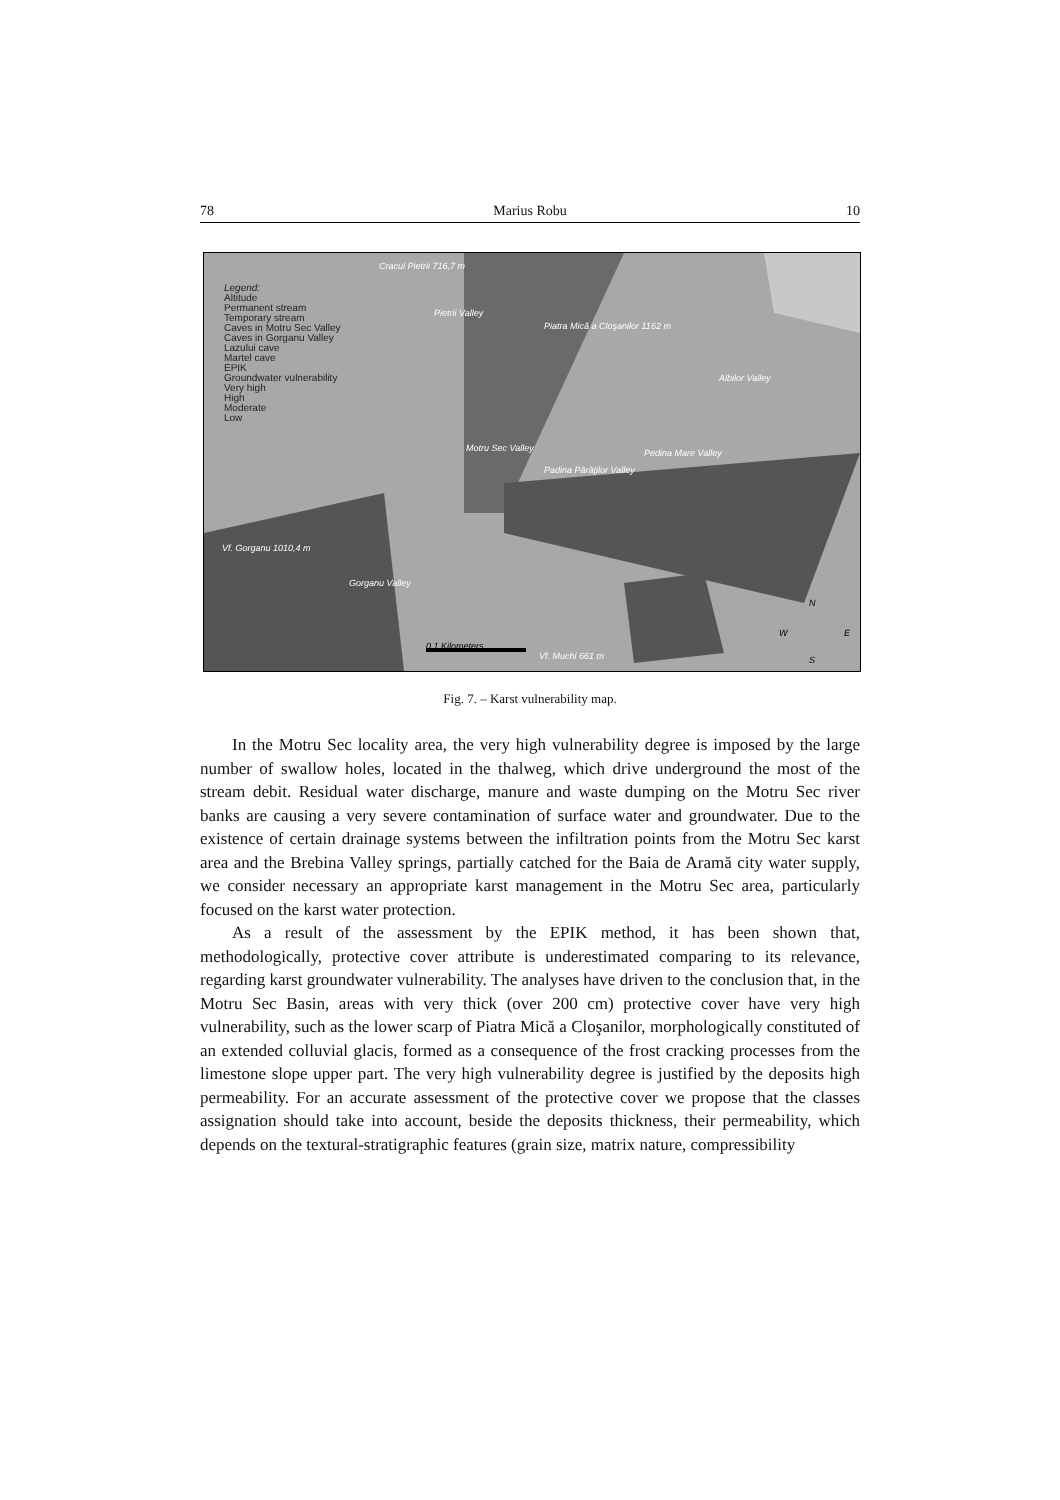78 Marius Robu 10
Legend:
Altitude
Permanent stream
Temporary stream
Caves in Motru Sec Valley
Caves in Gorganu Valley
Lazului cave
Martel cave
EPIK
Groundwater vulnerability
Very high
High
Moderate
Low
Cracul Pietrii 716,7 m
Pietrii Valley
Piatra Mică a Cloşanilor 1162 m
Albilor Valley
Motru Sec Valley Pedina Mare Valley
Padina Pârâţilor Valley
Vf. Gorganu 1010,4 m
Gorganu Valley
0 1 Kilometers
Vf. Muchi 661 m
N
W E
S
Fig. 7. – Karst vulnerability map.
In the Motru Sec locality area, the very high vulnerability degree is imposed by the large number of swallow holes, located in the thalweg, which drive underground the most of the stream debit. Residual water discharge, manure and waste dumping on the Motru Sec river banks are causing a very severe contamination of surface water and groundwater. Due to the existence of certain drainage systems between the infiltration points from the Motru Sec karst area and the Brebina Valley springs, partially catched for the Baia de Aramă city water supply, we consider necessary an appropriate karst management in the Motru Sec area, particularly focused on the karst water protection.
As a result of the assessment by the EPIK method, it has been shown that, methodologically, protective cover attribute is underestimated comparing to its relevance, regarding karst groundwater vulnerability. The analyses have driven to the conclusion that, in the Motru Sec Basin, areas with very thick (over 200 cm) protective cover have very high vulnerability, such as the lower scarp of Piatra Mică a Cloşanilor, morphologically constituted of an extended colluvial glacis, formed as a consequence of the frost cracking processes from the limestone slope upper part. The very high vulnerability degree is justified by the deposits high permeability. For an accurate assessment of the protective cover we propose that the classes assignation should take into account, beside the deposits thickness, their permeability, which depends on the textural-stratigraphic features (grain size, matrix nature, compressibility